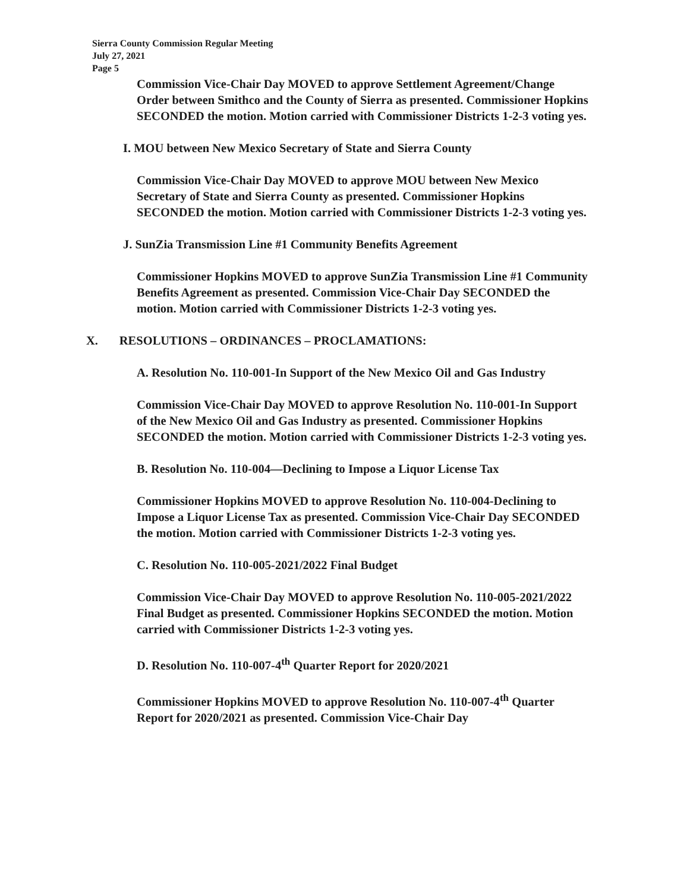Sierra County Commission Regular Meeting
July 27, 2021
Page 5
Commission Vice-Chair Day MOVED to approve Settlement Agreement/Change Order between Smithco and the County of Sierra as presented. Commissioner Hopkins SECONDED the motion. Motion carried with Commissioner Districts 1-2-3 voting yes.
I. MOU between New Mexico Secretary of State and Sierra County
Commission Vice-Chair Day MOVED to approve MOU between New Mexico Secretary of State and Sierra County as presented. Commissioner Hopkins SECONDED the motion. Motion carried with Commissioner Districts 1-2-3 voting yes.
J. SunZia Transmission Line #1 Community Benefits Agreement
Commissioner Hopkins MOVED to approve SunZia Transmission Line #1 Community Benefits Agreement as presented. Commission Vice-Chair Day SECONDED the motion. Motion carried with Commissioner Districts 1-2-3 voting yes.
X. RESOLUTIONS – ORDINANCES – PROCLAMATIONS:
A. Resolution No. 110-001-In Support of the New Mexico Oil and Gas Industry
Commission Vice-Chair Day MOVED to approve Resolution No. 110-001-In Support of the New Mexico Oil and Gas Industry as presented. Commissioner Hopkins SECONDED the motion. Motion carried with Commissioner Districts 1-2-3 voting yes.
B. Resolution No. 110-004—Declining to Impose a Liquor License Tax
Commissioner Hopkins MOVED to approve Resolution No. 110-004-Declining to Impose a Liquor License Tax as presented. Commission Vice-Chair Day SECONDED the motion. Motion carried with Commissioner Districts 1-2-3 voting yes.
C. Resolution No. 110-005-2021/2022 Final Budget
Commission Vice-Chair Day MOVED to approve Resolution No. 110-005-2021/2022 Final Budget as presented. Commissioner Hopkins SECONDED the motion. Motion carried with Commissioner Districts 1-2-3 voting yes.
D. Resolution No. 110-007-4<sup>th</sup> Quarter Report for 2020/2021
Commissioner Hopkins MOVED to approve Resolution No. 110-007-4<sup>th</sup> Quarter Report for 2020/2021 as presented. Commission Vice-Chair Day